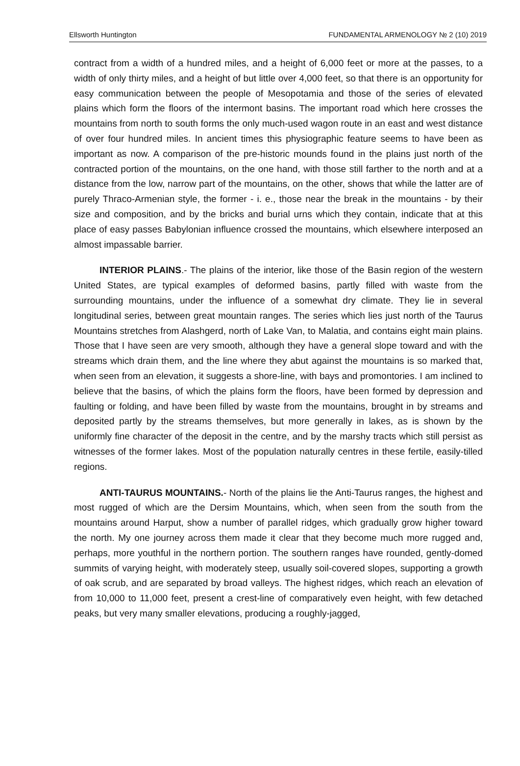Ellsworth Huntington FUNDAMENTAL ARMENOLOGY № 2 (10) 2019
contract from a width of a hundred miles, and a height of 6,000 feet or more at the passes, to a width of only thirty miles, and a height of but little over 4,000 feet, so that there is an opportunity for easy communication between the people of Mesopotamia and those of the series of elevated plains which form the floors of the intermont basins. The important road which here crosses the mountains from north to south forms the only much-used wagon route in an east and west distance of over four hundred miles. In ancient times this physiographic feature seems to have been as important as now. A comparison of the pre-historic mounds found in the plains just north of the contracted portion of the mountains, on the one hand, with those still farther to the north and at a distance from the low, narrow part of the mountains, on the other, shows that while the latter are of purely Thraco-Armenian style, the former - i. e., those near the break in the mountains - by their size and composition, and by the bricks and burial urns which they contain, indicate that at this place of easy passes Babylonian influence crossed the mountains, which elsewhere interposed an almost impassable barrier.
INTERIOR PLAINS.- The plains of the interior, like those of the Basin region of the western United States, are typical examples of deformed basins, partly filled with waste from the surrounding mountains, under the influence of a somewhat dry climate. They lie in several longitudinal series, between great mountain ranges. The series which lies just north of the Taurus Mountains stretches from Alashgerd, north of Lake Van, to Malatia, and contains eight main plains. Those that I have seen are very smooth, although they have a general slope toward and with the streams which drain them, and the line where they abut against the mountains is so marked that, when seen from an elevation, it suggests a shore-line, with bays and promontories. I am inclined to believe that the basins, of which the plains form the floors, have been formed by depression and faulting or folding, and have been filled by waste from the mountains, brought in by streams and deposited partly by the streams themselves, but more generally in lakes, as is shown by the uniformly fine character of the deposit in the centre, and by the marshy tracts which still persist as witnesses of the former lakes. Most of the population naturally centres in these fertile, easily-tilled regions.
ANTI-TAURUS MOUNTAINS.- North of the plains lie the Anti-Taurus ranges, the highest and most rugged of which are the Dersim Mountains, which, when seen from the south from the mountains around Harput, show a number of parallel ridges, which gradually grow higher toward the north. My one journey across them made it clear that they become much more rugged and, perhaps, more youthful in the northern portion. The southern ranges have rounded, gently-domed summits of varying height, with moderately steep, usually soil-covered slopes, supporting a growth of oak scrub, and are separated by broad valleys. The highest ridges, which reach an elevation of from 10,000 to 11,000 feet, present a crest-line of comparatively even height, with few detached peaks, but very many smaller elevations, producing a roughly-jagged,